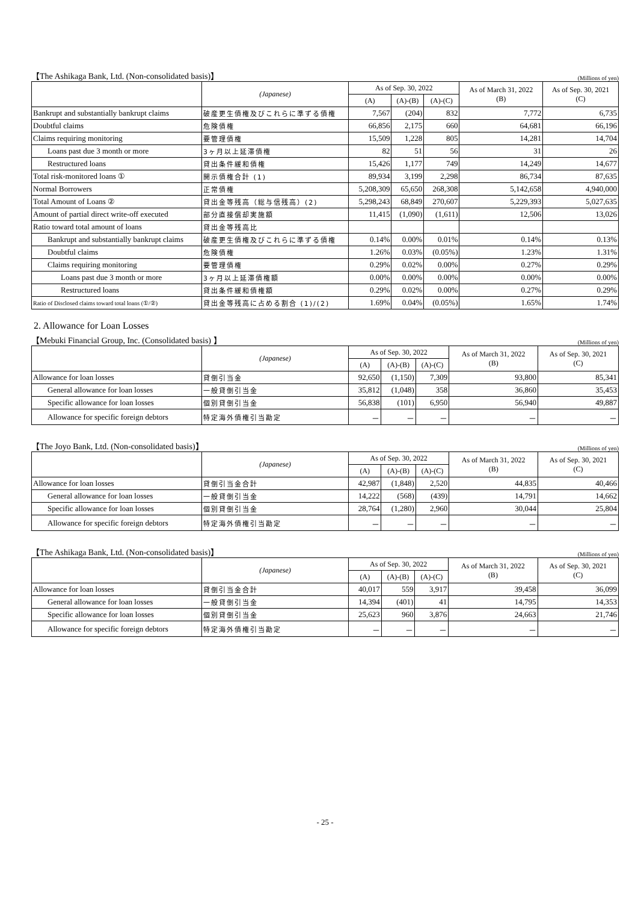【The Ashikaga Bank, Ltd. (Non-consolidated basis)】 (Millions of yen)
| | (Japanese) | As of Sep. 30, 2022 | | | As of March 31, 2022 (B) | As of Sep. 30, 2021 (C) |
| --- | --- | --- | --- | --- | --- | --- |
| | | (A) | (A)-(B) | (A)-(C) | | |
| Bankrupt and substantially bankrupt claims | 破産更生債権及びこれらに準ずる債権 | 7,567 | (204) | 832 | 7,772 | 6,735 |
| Doubtful claims | 危険債権 | 66,856 | 2,175 | 660 | 64,681 | 66,196 |
| Claims requiring monitoring | 要管理債権 | 15,509 | 1,228 | 805 | 14,281 | 14,704 |
| Loans past due 3 month or more | 3ヶ月以上延滞債権 | 82 | 51 | 56 | 31 | 26 |
| Restructured loans | 貸出条件緩和債権 | 15,426 | 1,177 | 749 | 14,249 | 14,677 |
| Total risk-monitored loans ① | 開示債権合計 (1) | 89,934 | 3,199 | 2,298 | 86,734 | 87,635 |
| Normal Borrowers | 正常債権 | 5,208,309 | 65,650 | 268,308 | 5,142,658 | 4,940,000 |
| Total Amount of Loans ② | 貸出金等残高（総与信残高）(2) | 5,298,243 | 68,849 | 270,607 | 5,229,393 | 5,027,635 |
| Amount of partial direct write-off executed | 部分直接償却実施額 | 11,415 | (1,090) | (1,611) | 12,506 | 13,026 |
| Ratio toward total amount of loans | 貸出金等残高比 | | | | | |
| Bankrupt and substantially bankrupt claims | 破産更生債権及びこれらに準ずる債権 | 0.14% | 0.00% | 0.01% | 0.14% | 0.13% |
| Doubtful claims | 危険債権 | 1.26% | 0.03% | (0.05%) | 1.23% | 1.31% |
| Claims requiring monitoring | 要管理債権 | 0.29% | 0.02% | 0.00% | 0.27% | 0.29% |
| Loans past due 3 month or more | 3ヶ月以上延滞債権額 | 0.00% | 0.00% | 0.00% | 0.00% | 0.00% |
| Restructured loans | 貸出条件緩和債権額 | 0.29% | 0.02% | 0.00% | 0.27% | 0.29% |
| Ratio of Disclosed claims toward total loans (①/②) | 貸出金等残高に占める割合 (1)/(2) | 1.69% | 0.04% | (0.05%) | 1.65% | 1.74% |
2. Allowance for Loan Losses
【Mebuki Financial Group, Inc. (Consolidated basis) 】 (Millions of yen)
| | (Japanese) | As of Sep. 30, 2022 | | | As of March 31, 2022 (B) | As of Sep. 30, 2021 (C) |
| --- | --- | --- | --- | --- | --- | --- |
| | | (A) | (A)-(B) | (A)-(C) | | |
| Allowance for loan losses | 貸倒引当金 | 92,650 | (1,150) | 7,309 | 93,800 | 85,341 |
| General allowance for loan losses | 一般貸倒引当金 | 35,812 | (1,048) | 358 | 36,860 | 35,453 |
| Specific allowance for loan losses | 個別貸倒引当金 | 56,838 | (101) | 6,950 | 56,940 | 49,887 |
| Allowance for specific foreign debtors | 特定海外債権引当勘定 | － | － | － | － | － |
【The Joyo Bank, Ltd. (Non-consolidated basis)】 (Millions of yen)
| | (Japanese) | As of Sep. 30, 2022 | | | As of March 31, 2022 (B) | As of Sep. 30, 2021 (C) |
| --- | --- | --- | --- | --- | --- | --- |
| | | (A) | (A)-(B) | (A)-(C) | | |
| Allowance for loan losses | 貸倒引当金合計 | 42,987 | (1,848) | 2,520 | 44,835 | 40,466 |
| General allowance for loan losses | 一般貸倒引当金 | 14,222 | (568) | (439) | 14,791 | 14,662 |
| Specific allowance for loan losses | 個別貸倒引当金 | 28,764 | (1,280) | 2,960 | 30,044 | 25,804 |
| Allowance for specific foreign debtors | 特定海外債権引当勘定 | － | － | － | － | － |
【The Ashikaga Bank, Ltd. (Non-consolidated basis)】 (Millions of yen)
| | (Japanese) | As of Sep. 30, 2022 | | | As of March 31, 2022 (B) | As of Sep. 30, 2021 (C) |
| --- | --- | --- | --- | --- | --- | --- |
| | | (A) | (A)-(B) | (A)-(C) | | |
| Allowance for loan losses | 貸倒引当金合計 | 40,017 | 559 | 3,917 | 39,458 | 36,099 |
| General allowance for loan losses | 一般貸倒引当金 | 14,394 | (401) | 41 | 14,795 | 14,353 |
| Specific allowance for loan losses | 個別貸倒引当金 | 25,623 | 960 | 3,876 | 24,663 | 21,746 |
| Allowance for specific foreign debtors | 特定海外債権引当勘定 | － | － | － | － | － |
- 25 -